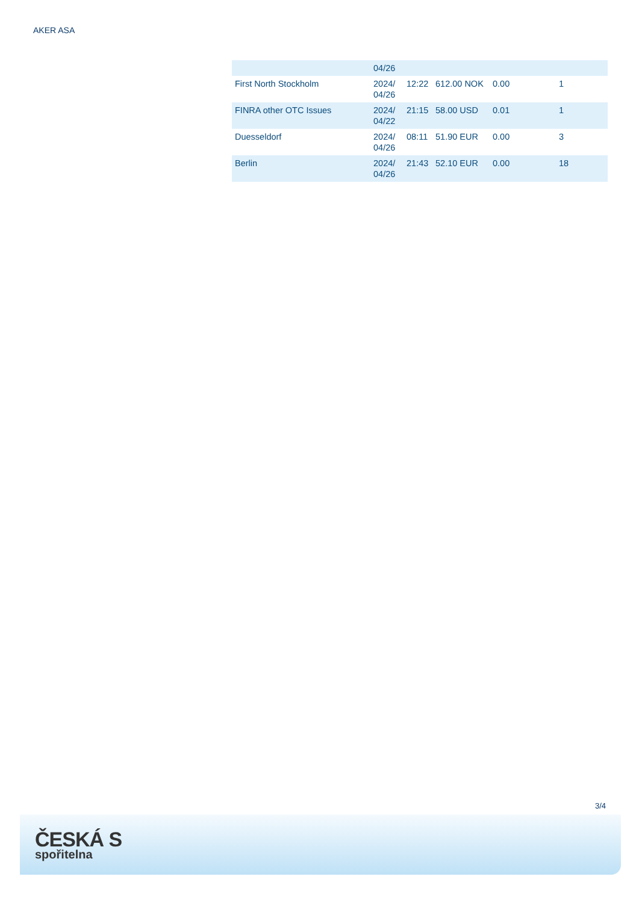AKER ASA
| | 04/26 | | | | |
| First North Stockholm | 2024/ 04/26 | 12:22 | 612.00 NOK | 0.00 | 1 |
| FINRA other OTC Issues | 2024/ 04/22 | 21:15 | 58.00 USD | 0.01 | 1 |
| Duesseldorf | 2024/ 04/26 | 08:11 | 51.90 EUR | 0.00 | 3 |
| Berlin | 2024/ 04/26 | 21:43 | 52.10 EUR | 0.00 | 18 |
3/4
ČESKÁ S
spořitelna